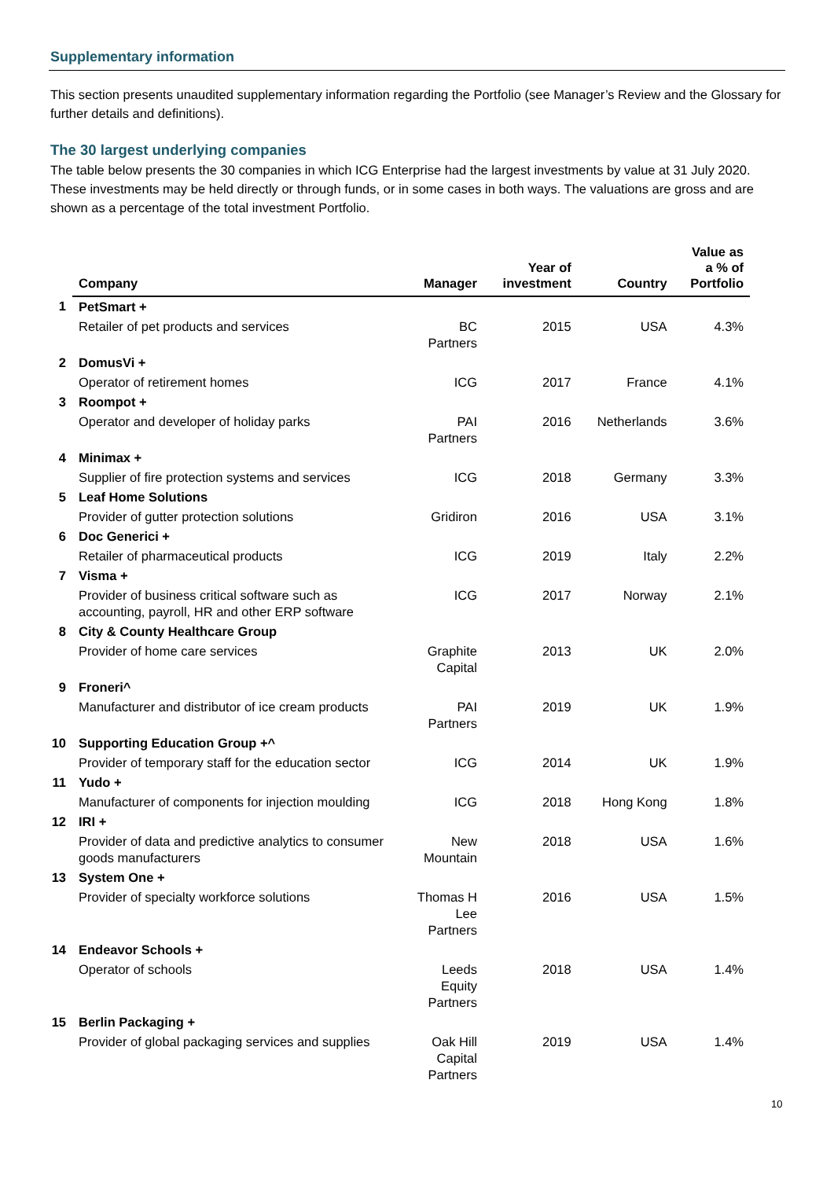Supplementary information
This section presents unaudited supplementary information regarding the Portfolio (see Manager’s Review and the Glossary for further details and definitions).
The 30 largest underlying companies
The table below presents the 30 companies in which ICG Enterprise had the largest investments by value at 31 July 2020. These investments may be held directly or through funds, or in some cases in both ways. The valuations are gross and are shown as a percentage of the total investment Portfolio.
| | Company | Manager | Year of investment | Country | Value as a % of Portfolio |
| --- | --- | --- | --- | --- | --- |
| 1 | PetSmart + | | | | |
| | Retailer of pet products and services | BC Partners | 2015 | USA | 4.3% |
| 2 | DomusVi + | | | | |
| | Operator of retirement homes | ICG | 2017 | France | 4.1% |
| 3 | Roompot + | | | | |
| | Operator and developer of holiday parks | PAI Partners | 2016 | Netherlands | 3.6% |
| 4 | Minimax + | | | | |
| | Supplier of fire protection systems and services | ICG | 2018 | Germany | 3.3% |
| 5 | Leaf Home Solutions | | | | |
| | Provider of gutter protection solutions | Gridiron | 2016 | USA | 3.1% |
| 6 | Doc Generici + | | | | |
| | Retailer of pharmaceutical products | ICG | 2019 | Italy | 2.2% |
| 7 | Visma + | | | | |
| | Provider of business critical software such as accounting, payroll, HR and other ERP software | ICG | 2017 | Norway | 2.1% |
| 8 | City & County Healthcare Group | | | | |
| | Provider of home care services | Graphite Capital | 2013 | UK | 2.0% |
| 9 | Froneri^ | | | | |
| | Manufacturer and distributor of ice cream products | PAI Partners | 2019 | UK | 1.9% |
| 10 | Supporting Education Group +^ | | | | |
| | Provider of temporary staff for the education sector | ICG | 2014 | UK | 1.9% |
| 11 | Yudo + | | | | |
| | Manufacturer of components for injection moulding | ICG | 2018 | Hong Kong | 1.8% |
| 12 | IRI + | | | | |
| | Provider of data and predictive analytics to consumer goods manufacturers | New Mountain | 2018 | USA | 1.6% |
| 13 | System One + | | | | |
| | Provider of specialty workforce solutions | Thomas H Lee Partners | 2016 | USA | 1.5% |
| 14 | Endeavor Schools + | | | | |
| | Operator of schools | Leeds Equity Partners | 2018 | USA | 1.4% |
| 15 | Berlin Packaging + | | | | |
| | Provider of global packaging services and supplies | Oak Hill Capital Partners | 2019 | USA | 1.4% |
10